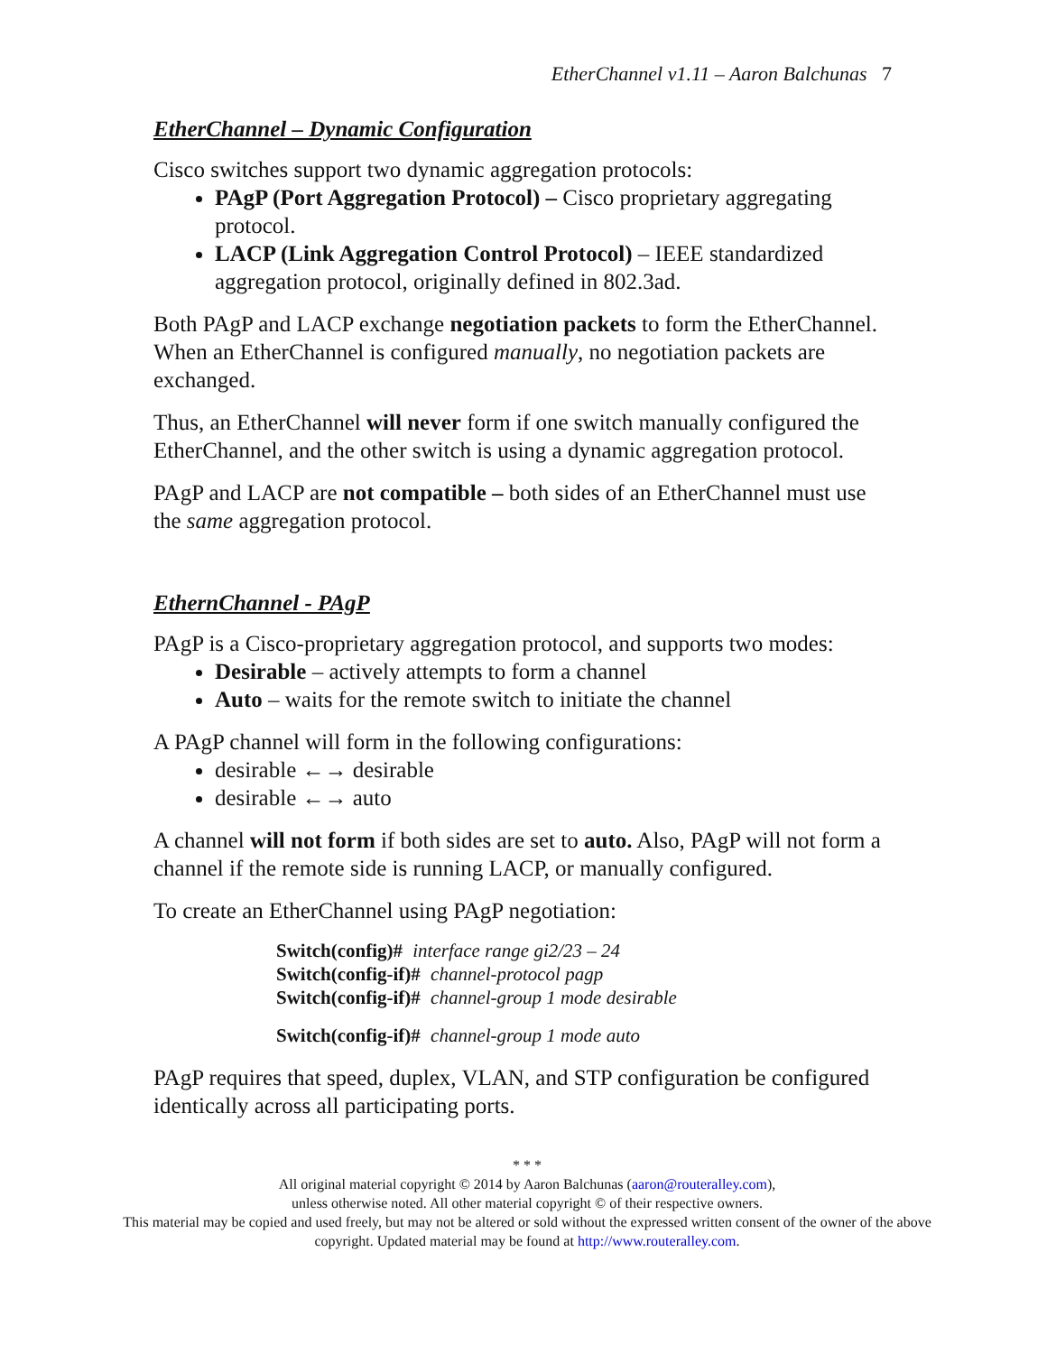EtherChannel v1.11 – Aaron Balchunas 7
EtherChannel – Dynamic Configuration
Cisco switches support two dynamic aggregation protocols:
PAgP (Port Aggregation Protocol) – Cisco proprietary aggregating protocol.
LACP (Link Aggregation Control Protocol) – IEEE standardized aggregation protocol, originally defined in 802.3ad.
Both PAgP and LACP exchange negotiation packets to form the EtherChannel. When an EtherChannel is configured manually, no negotiation packets are exchanged.
Thus, an EtherChannel will never form if one switch manually configured the EtherChannel, and the other switch is using a dynamic aggregation protocol.
PAgP and LACP are not compatible – both sides of an EtherChannel must use the same aggregation protocol.
EthernChannel - PAgP
PAgP is a Cisco-proprietary aggregation protocol, and supports two modes:
Desirable – actively attempts to form a channel
Auto – waits for the remote switch to initiate the channel
A PAgP channel will form in the following configurations:
desirable ←→ desirable
desirable ←→ auto
A channel will not form if both sides are set to auto. Also, PAgP will not form a channel if the remote side is running LACP, or manually configured.
To create an EtherChannel using PAgP negotiation:
Switch(config)# interface range gi2/23 – 24
Switch(config-if)# channel-protocol pagp
Switch(config-if)# channel-group 1 mode desirable
Switch(config-if)# channel-group 1 mode auto
PAgP requires that speed, duplex, VLAN, and STP configuration be configured identically across all participating ports.
* * *
All original material copyright © 2014 by Aaron Balchunas (aaron@routeralley.com),
unless otherwise noted. All other material copyright © of their respective owners.
This material may be copied and used freely, but may not be altered or sold without the expressed written consent of the owner of the above copyright. Updated material may be found at http://www.routeralley.com.